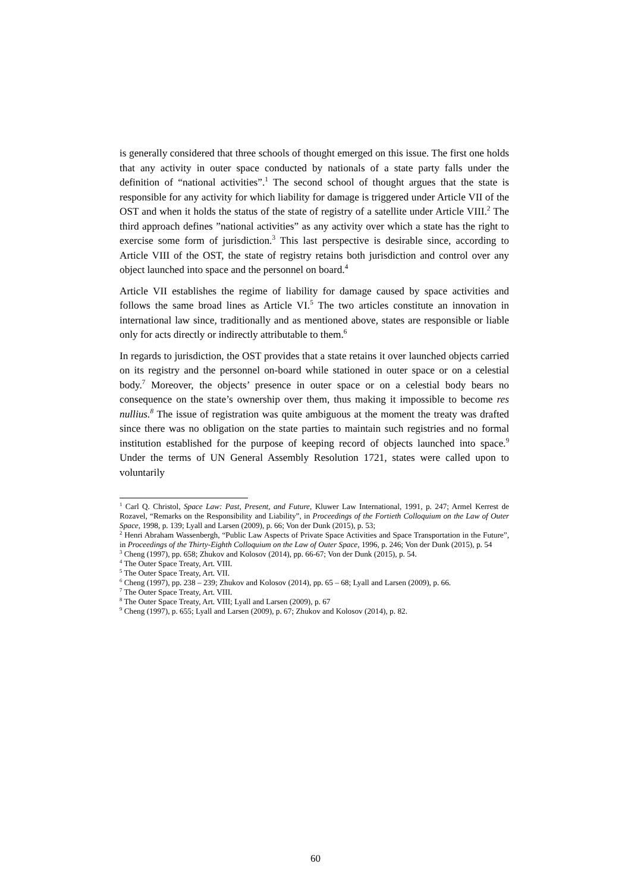is generally considered that three schools of thought emerged on this issue. The first one holds that any activity in outer space conducted by nationals of a state party falls under the definition of “national activities”.<sup>1</sup> The second school of thought argues that the state is responsible for any activity for which liability for damage is triggered under Article VII of the OST and when it holds the status of the state of registry of a satellite under Article VIII.<sup>2</sup> The third approach defines ”national activities” as any activity over which a state has the right to exercise some form of jurisdiction.<sup>3</sup> This last perspective is desirable since, according to Article VIII of the OST, the state of registry retains both jurisdiction and control over any object launched into space and the personnel on board.<sup>4</sup>
Article VII establishes the regime of liability for damage caused by space activities and follows the same broad lines as Article VI.<sup>5</sup> The two articles constitute an innovation in international law since, traditionally and as mentioned above, states are responsible or liable only for acts directly or indirectly attributable to them.<sup>6</sup>
In regards to jurisdiction, the OST provides that a state retains it over launched objects carried on its registry and the personnel on-board while stationed in outer space or on a celestial body.<sup>7</sup> Moreover, the objects’ presence in outer space or on a celestial body bears no consequence on the state’s ownership over them, thus making it impossible to become res nullius.<sup>8</sup> The issue of registration was quite ambiguous at the moment the treaty was drafted since there was no obligation on the state parties to maintain such registries and no formal institution established for the purpose of keeping record of objects launched into space.<sup>9</sup> Under the terms of UN General Assembly Resolution 1721, states were called upon to voluntarily
<sup>1</sup> Carl Q. Christol, Space Law: Past, Present, and Future, Kluwer Law International, 1991, p. 247; Armel Kerrest de Rozavel, “Remarks on the Responsibility and Liability”, in Proceedings of the Fortieth Colloquium on the Law of Outer Space, 1998, p. 139; Lyall and Larsen (2009), p. 66; Von der Dunk (2015), p. 53;
<sup>2</sup> Henri Abraham Wassenbergh, “Public Law Aspects of Private Space Activities and Space Transportation in the Future”, in Proceedings of the Thirty-Eighth Colloquium on the Law of Outer Space, 1996, p. 246; Von der Dunk (2015), p. 54
<sup>3</sup> Cheng (1997), pp. 658; Zhukov and Kolosov (2014), pp. 66-67; Von der Dunk (2015), p. 54.
<sup>4</sup> The Outer Space Treaty, Art. VIII.
<sup>5</sup> The Outer Space Treaty, Art. VII.
<sup>6</sup> Cheng (1997), pp. 238 – 239; Zhukov and Kolosov (2014), pp. 65 – 68; Lyall and Larsen (2009), p. 66.
<sup>7</sup> The Outer Space Treaty, Art. VIII.
<sup>8</sup> The Outer Space Treaty, Art. VIII; Lyall and Larsen (2009), p. 67
<sup>9</sup> Cheng (1997), p. 655; Lyall and Larsen (2009), p. 67; Zhukov and Kolosov (2014), p. 82.
60